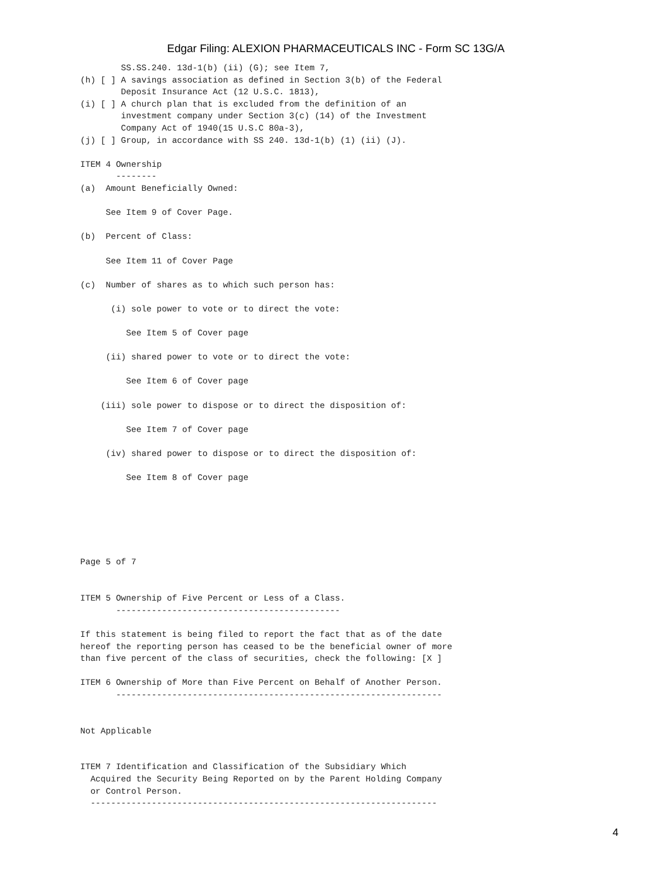Edgar Filing: ALEXION PHARMACEUTICALS INC - Form SC 13G/A
        SS.SS.240. 13d-1(b) (ii) (G); see Item 7,
(h) [ ] A savings association as defined in Section 3(b) of the Federal
        Deposit Insurance Act (12 U.S.C. 1813),
(i) [ ] A church plan that is excluded from the definition of an
        investment company under Section 3(c) (14) of the Investment
        Company Act of 1940(15 U.S.C 80a-3),
(j) [ ] Group, in accordance with SS 240. 13d-1(b) (1) (ii) (J).

ITEM 4 Ownership
       --------
(a)  Amount Beneficially Owned:

     See Item 9 of Cover Page.

(b)  Percent of Class:

     See Item 11 of Cover Page

(c)  Number of shares as to which such person has:

      (i) sole power to vote or to direct the vote:

         See Item 5 of Cover page

     (ii) shared power to vote or to direct the vote:

         See Item 6 of Cover page

    (iii) sole power to dispose or to direct the disposition of:

         See Item 7 of Cover page

     (iv) shared power to dispose or to direct the disposition of:

         See Item 8 of Cover page






Page 5 of 7


ITEM 5 Ownership of Five Percent or Less of a Class.
       --------------------------------------------

If this statement is being filed to report the fact that as of the date
hereof the reporting person has ceased to be the beneficial owner of more
than five percent of the class of securities, check the following: [X ]

ITEM 6 Ownership of More than Five Percent on Behalf of Another Person.
       ----------------------------------------------------------------


Not Applicable


ITEM 7 Identification and Classification of the Subsidiary Which
  Acquired the Security Being Reported on by the Parent Holding Company
  or Control Person.
  --------------------------------------------------------------------
4